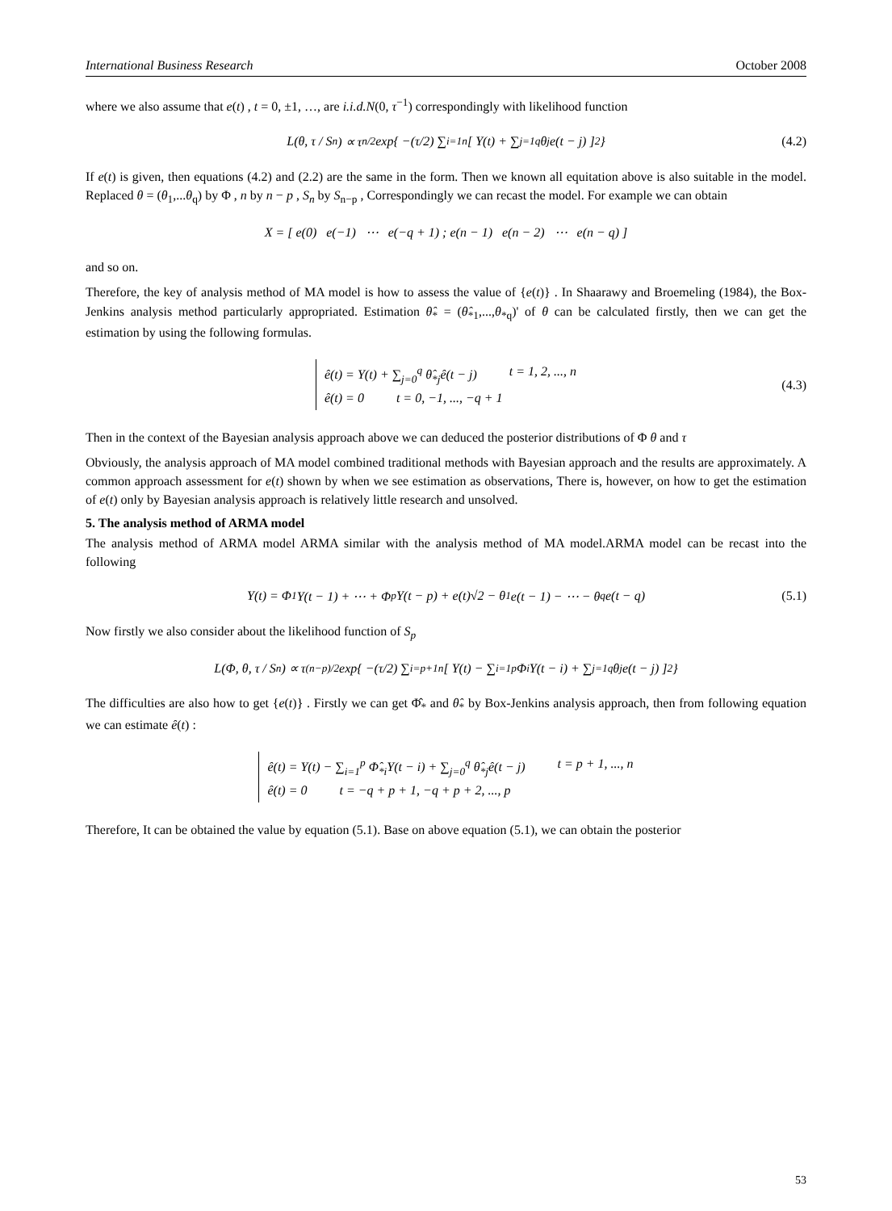International Business Research October 2008
where we also assume that e(t) , t = 0, ±1, …, are i.i.d.N(0, τ<sup>−1</sup>) correspondingly with likelihood function
L(θ, τ / S<sub>n</sub>) ∝ τ<sup>n/2</sup> exp{ −(τ/2) ∑<sub>i=1</sub><sup>n</sup> [ Y(t) + ∑<sub>j=1</sub><sup>q</sup> θ<sub>j</sub>e(t − j) ]<sup>2</sup> } (4.2)
If e(t) is given, then equations (4.2) and (2.2) are the same in the form. Then we known all equitation above is also suitable in the model. Replaced θ = (θ<sub>1</sub>,...θ<sub>q</sub>) by Φ , n by n − p , S<sub>n</sub> by S<sub>n−p</sub> , Correspondingly we can recast the model. For example we can obtain
X = [ e(0) e(−1) ⋯ e(−q + 1) ; e(n − 1) e(n − 2) ⋯ e(n − q) ]
and so on.
Therefore, the key of analysis method of MA model is how to assess the value of {e(t)} . In Shaarawy and Broemeling (1984), the Box-Jenkins analysis method particularly appropriated. Estimation θ̂<sub>*</sub> = (θ̂<sub>*1</sub>,...,θ<sub>*q</sub>)' of θ can be calculated firstly, then we can get the estimation by using the following formulas.
ê(t) = Y(t) + ∑<sub>j=0</sub><sup>q</sup> θ̂<sub>*j</sub>ê(t − j) t = 1, 2, ..., n
ê(t) = 0 t = 0, −1, ..., −q + 1
(4.3)
Then in the context of the Bayesian analysis approach above we can deduced the posterior distributions of Φ θ and τ
Obviously, the analysis approach of MA model combined traditional methods with Bayesian approach and the results are approximately. A common approach assessment for e(t) shown by when we see estimation as observations, There is, however, on how to get the estimation of e(t) only by Bayesian analysis approach is relatively little research and unsolved.
5. The analysis method of ARMA model
The analysis method of ARMA model ARMA similar with the analysis method of MA model.ARMA model can be recast into the following
Y(t) = Φ<sub>1</sub>Y(t − 1) + ⋯ + Φ<sub>p</sub>Y(t − p) + e(t)√2 − θ<sub>1</sub>e(t − 1) − ⋯ − θ<sub>q</sub>e(t − q) (5.1)
Now firstly we also consider about the likelihood function of S<sub>p</sub>
L(Φ, θ, τ / S<sub>n</sub>) ∝ τ<sup>(n−p)/2</sup> exp{ −(τ/2) ∑<sub>i=p+1</sub><sup>n</sup> [ Y(t) − ∑<sub>i=1</sub><sup>p</sup> Φ<sub>i</sub>Y(t − i) + ∑<sub>j=1</sub><sup>q</sup> θ<sub>j</sub>e(t − j) ]<sup>2</sup> }
The difficulties are also how to get {e(t)} . Firstly we can get Φ̂<sub>*</sub> and θ̂<sub>*</sub> by Box-Jenkins analysis approach, then from following equation we can estimate ê(t) :
ê(t) = Y(t) − ∑<sub>i=1</sub><sup>p</sup> Φ̂<sub>*i</sub>Y(t − i) + ∑<sub>j=0</sub><sup>q</sup> θ̂<sub>*j</sub>ê(t − j) t = p + 1, ..., n
ê(t) = 0 t = −q + p + 1, −q + p + 2, ..., p
Therefore, It can be obtained the value by equation (5.1). Base on above equation (5.1), we can obtain the posterior
53